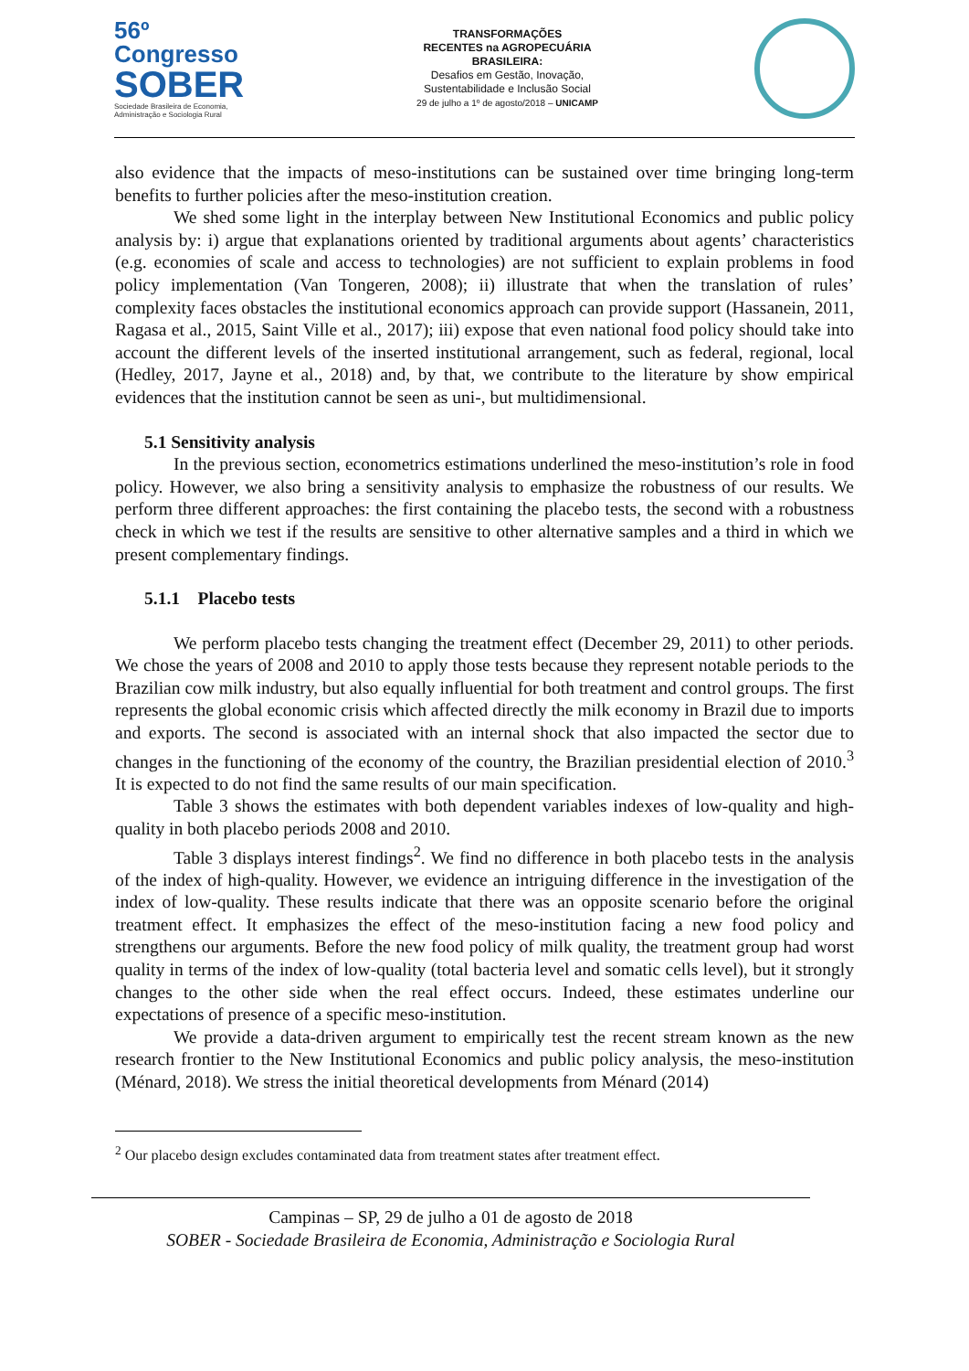56º Congresso
SOBER
Sociedade Brasileira de Economia, Administração e Sociologia Rural
TRANSFORMAÇÕES
RECENTES na AGROPECUÁRIA
BRASILEIRA:
Desafios em Gestão, Inovação,
Sustentabilidade e Inclusão Social
29 de julho a 1º de agosto/2018 – UNICAMP
also evidence that the impacts of meso-institutions can be sustained over time bringing long-term benefits to further policies after the meso-institution creation.
We shed some light in the interplay between New Institutional Economics and public policy analysis by: i) argue that explanations oriented by traditional arguments about agents’ characteristics (e.g. economies of scale and access to technologies) are not sufficient to explain problems in food policy implementation (Van Tongeren, 2008); ii) illustrate that when the translation of rules’ complexity faces obstacles the institutional economics approach can provide support (Hassanein, 2011, Ragasa et al., 2015, Saint Ville et al., 2017); iii) expose that even national food policy should take into account the different levels of the inserted institutional arrangement, such as federal, regional, local (Hedley, 2017, Jayne et al., 2018) and, by that, we contribute to the literature by show empirical evidences that the institution cannot be seen as uni-, but multidimensional.
5.1 Sensitivity analysis
In the previous section, econometrics estimations underlined the meso-institution’s role in food policy. However, we also bring a sensitivity analysis to emphasize the robustness of our results. We perform three different approaches: the first containing the placebo tests, the second with a robustness check in which we test if the results are sensitive to other alternative samples and a third in which we present complementary findings.
5.1.1 Placebo tests
We perform placebo tests changing the treatment effect (December 29, 2011) to other periods. We chose the years of 2008 and 2010 to apply those tests because they represent notable periods to the Brazilian cow milk industry, but also equally influential for both treatment and control groups. The first represents the global economic crisis which affected directly the milk economy in Brazil due to imports and exports. The second is associated with an internal shock that also impacted the sector due to changes in the functioning of the economy of the country, the Brazilian presidential election of 2010.<sup>3</sup> It is expected to do not find the same results of our main specification.
Table 3 shows the estimates with both dependent variables indexes of low-quality and high-quality in both placebo periods 2008 and 2010.
Table 3 displays interest findings<sup>2</sup>. We find no difference in both placebo tests in the analysis of the index of high-quality. However, we evidence an intriguing difference in the investigation of the index of low-quality. These results indicate that there was an opposite scenario before the original treatment effect. It emphasizes the effect of the meso-institution facing a new food policy and strengthens our arguments. Before the new food policy of milk quality, the treatment group had worst quality in terms of the index of low-quality (total bacteria level and somatic cells level), but it strongly changes to the other side when the real effect occurs. Indeed, these estimates underline our expectations of presence of a specific meso-institution.
We provide a data-driven argument to empirically test the recent stream known as the new research frontier to the New Institutional Economics and public policy analysis, the meso-institution (Ménard, 2018). We stress the initial theoretical developments from Ménard (2014)
<sup>2</sup> Our placebo design excludes contaminated data from treatment states after treatment effect.
Campinas – SP, 29 de julho a 01 de agosto de 2018
SOBER - Sociedade Brasileira de Economia, Administração e Sociologia Rural